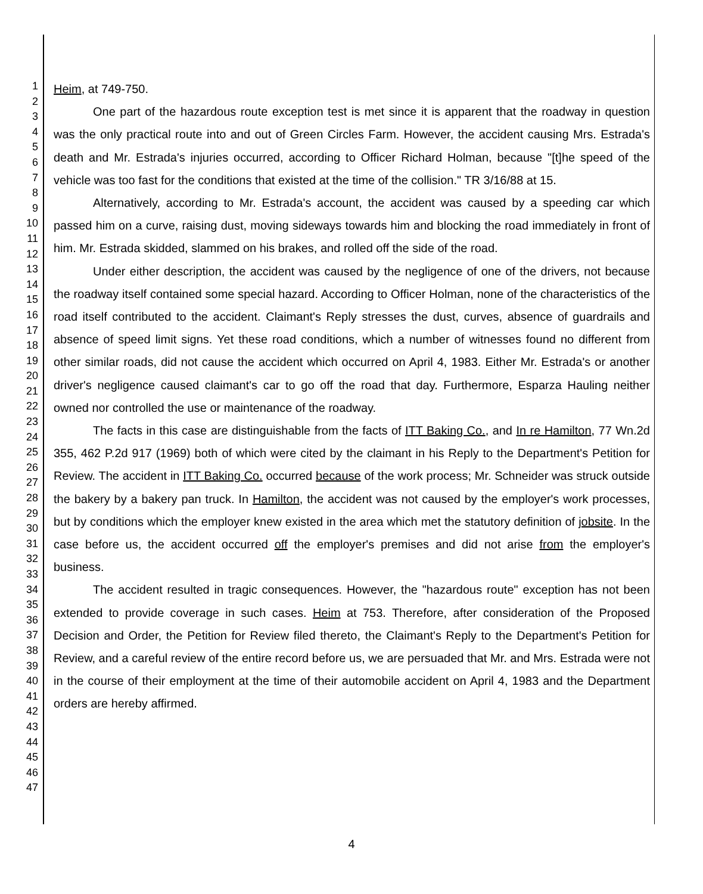1
2
3
4
5
6
7
8
9
10
11
12
13
14
15
16
17
18
19
20
21
22
23
24
25
26
27
28
29
30
31
32
33
34
35
36
37
38
39
40
41
42
43
44
45
46
47
Heim, at 749-750.
One part of the hazardous route exception test is met since it is apparent that the roadway in question was the only practical route into and out of Green Circles Farm. However, the accident causing Mrs. Estrada's death and Mr. Estrada's injuries occurred, according to Officer Richard Holman, because "[t]he speed of the vehicle was too fast for the conditions that existed at the time of the collision." TR 3/16/88 at 15.
Alternatively, according to Mr. Estrada's account, the accident was caused by a speeding car which passed him on a curve, raising dust, moving sideways towards him and blocking the road immediately in front of him. Mr. Estrada skidded, slammed on his brakes, and rolled off the side of the road.
Under either description, the accident was caused by the negligence of one of the drivers, not because the roadway itself contained some special hazard. According to Officer Holman, none of the characteristics of the road itself contributed to the accident. Claimant's Reply stresses the dust, curves, absence of guardrails and absence of speed limit signs. Yet these road conditions, which a number of witnesses found no different from other similar roads, did not cause the accident which occurred on April 4, 1983. Either Mr. Estrada's or another driver's negligence caused claimant's car to go off the road that day. Furthermore, Esparza Hauling neither owned nor controlled the use or maintenance of the roadway.
The facts in this case are distinguishable from the facts of ITT Baking Co., and In re Hamilton, 77 Wn.2d 355, 462 P.2d 917 (1969) both of which were cited by the claimant in his Reply to the Department's Petition for Review. The accident in ITT Baking Co. occurred because of the work process; Mr. Schneider was struck outside the bakery by a bakery pan truck. In Hamilton, the accident was not caused by the employer's work processes, but by conditions which the employer knew existed in the area which met the statutory definition of jobsite. In the case before us, the accident occurred off the employer's premises and did not arise from the employer's business.
The accident resulted in tragic consequences. However, the "hazardous route" exception has not been extended to provide coverage in such cases. Heim at 753. Therefore, after consideration of the Proposed Decision and Order, the Petition for Review filed thereto, the Claimant's Reply to the Department's Petition for Review, and a careful review of the entire record before us, we are persuaded that Mr. and Mrs. Estrada were not in the course of their employment at the time of their automobile accident on April 4, 1983 and the Department orders are hereby affirmed.
4